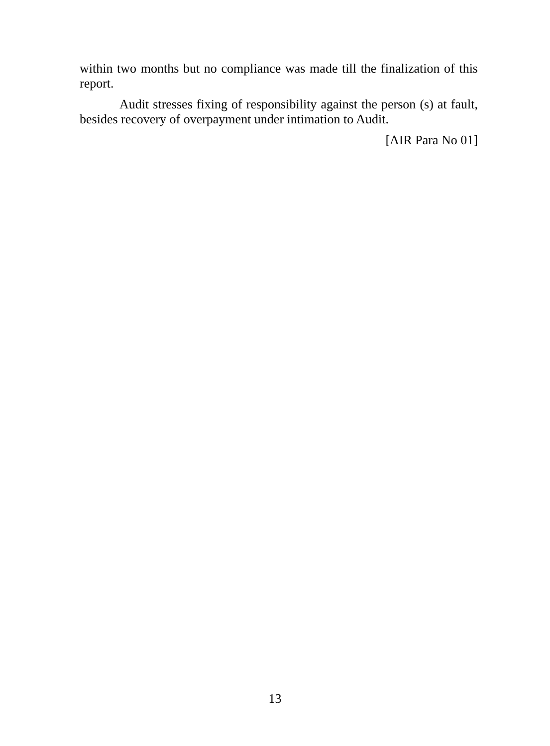within two months but no compliance was made till the finalization of this report.
Audit stresses fixing of responsibility against the person (s) at fault, besides recovery of overpayment under intimation to Audit.
[AIR Para No 01]
13